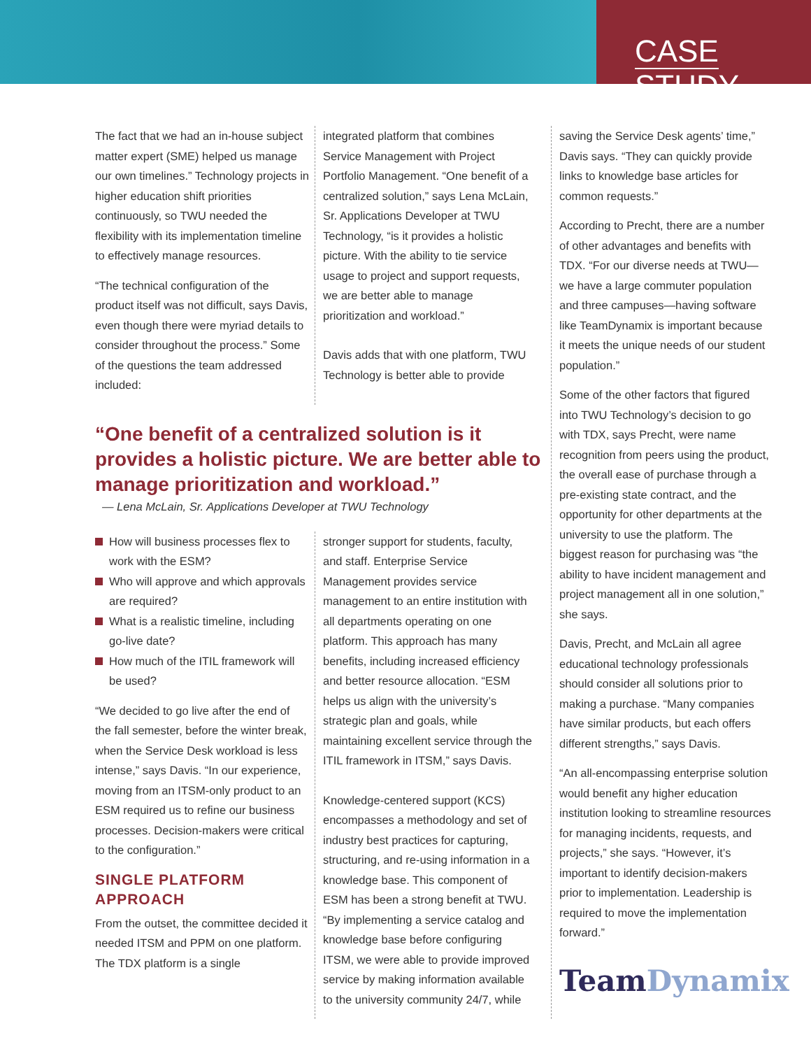CASE STUDY
The fact that we had an in-house subject matter expert (SME) helped us manage our own timelines.” Technology projects in higher education shift priorities continuously, so TWU needed the flexibility with its implementation timeline to effectively manage resources.
“The technical configuration of the product itself was not difficult, says Davis, even though there were myriad details to consider throughout the process.” Some of the questions the team addressed included:
integrated platform that combines Service Management with Project Portfolio Management. “One benefit of a centralized solution,” says Lena McLain, Sr. Applications Developer at TWU Technology, “is it provides a holistic picture. With the ability to tie service usage to project and support requests, we are better able to manage prioritization and workload.”
Davis adds that with one platform, TWU Technology is better able to provide
“One benefit of a centralized solution is it provides a holistic picture. We are better able to manage prioritization and workload.”
— Lena McLain, Sr. Applications Developer at TWU Technology
How will business processes flex to work with the ESM?
Who will approve and which approvals are required?
What is a realistic timeline, including go-live date?
How much of the ITIL framework will be used?
“We decided to go live after the end of the fall semester, before the winter break, when the Service Desk workload is less intense,” says Davis. “In our experience, moving from an ITSM-only product to an ESM required us to refine our business processes. Decision-makers were critical to the configuration.”
SINGLE PLATFORM APPROACH
From the outset, the committee decided it needed ITSM and PPM on one platform. The TDX platform is a single
stronger support for students, faculty, and staff. Enterprise Service Management provides service management to an entire institution with all departments operating on one platform. This approach has many benefits, including increased efficiency and better resource allocation. “ESM helps us align with the university’s strategic plan and goals, while maintaining excellent service through the ITIL framework in ITSM,” says Davis.
Knowledge-centered support (KCS) encompasses a methodology and set of industry best practices for capturing, structuring, and re-using information in a knowledge base. This component of ESM has been a strong benefit at TWU. “By implementing a service catalog and knowledge base before configuring ITSM, we were able to provide improved service by making information available to the university community 24/7, while
saving the Service Desk agents’ time,” Davis says. “They can quickly provide links to knowledge base articles for common requests.”
According to Precht, there are a number of other advantages and benefits with TDX. “For our diverse needs at TWU—we have a large commuter population and three campuses—having software like TeamDynamix is important because it meets the unique needs of our student population.”
Some of the other factors that figured into TWU Technology’s decision to go with TDX, says Precht, were name recognition from peers using the product, the overall ease of purchase through a pre-existing state contract, and the opportunity for other departments at the university to use the platform. The biggest reason for purchasing was “the ability to have incident management and project management all in one solution,” she says.
Davis, Precht, and McLain all agree educational technology professionals should consider all solutions prior to making a purchase. “Many companies have similar products, but each offers different strengths,” says Davis.
“An all-encompassing enterprise solution would benefit any higher education institution looking to streamline resources for managing incidents, requests, and projects,” she says. “However, it’s important to identify decision-makers prior to implementation. Leadership is required to move the implementation forward.”
TeamDynamix